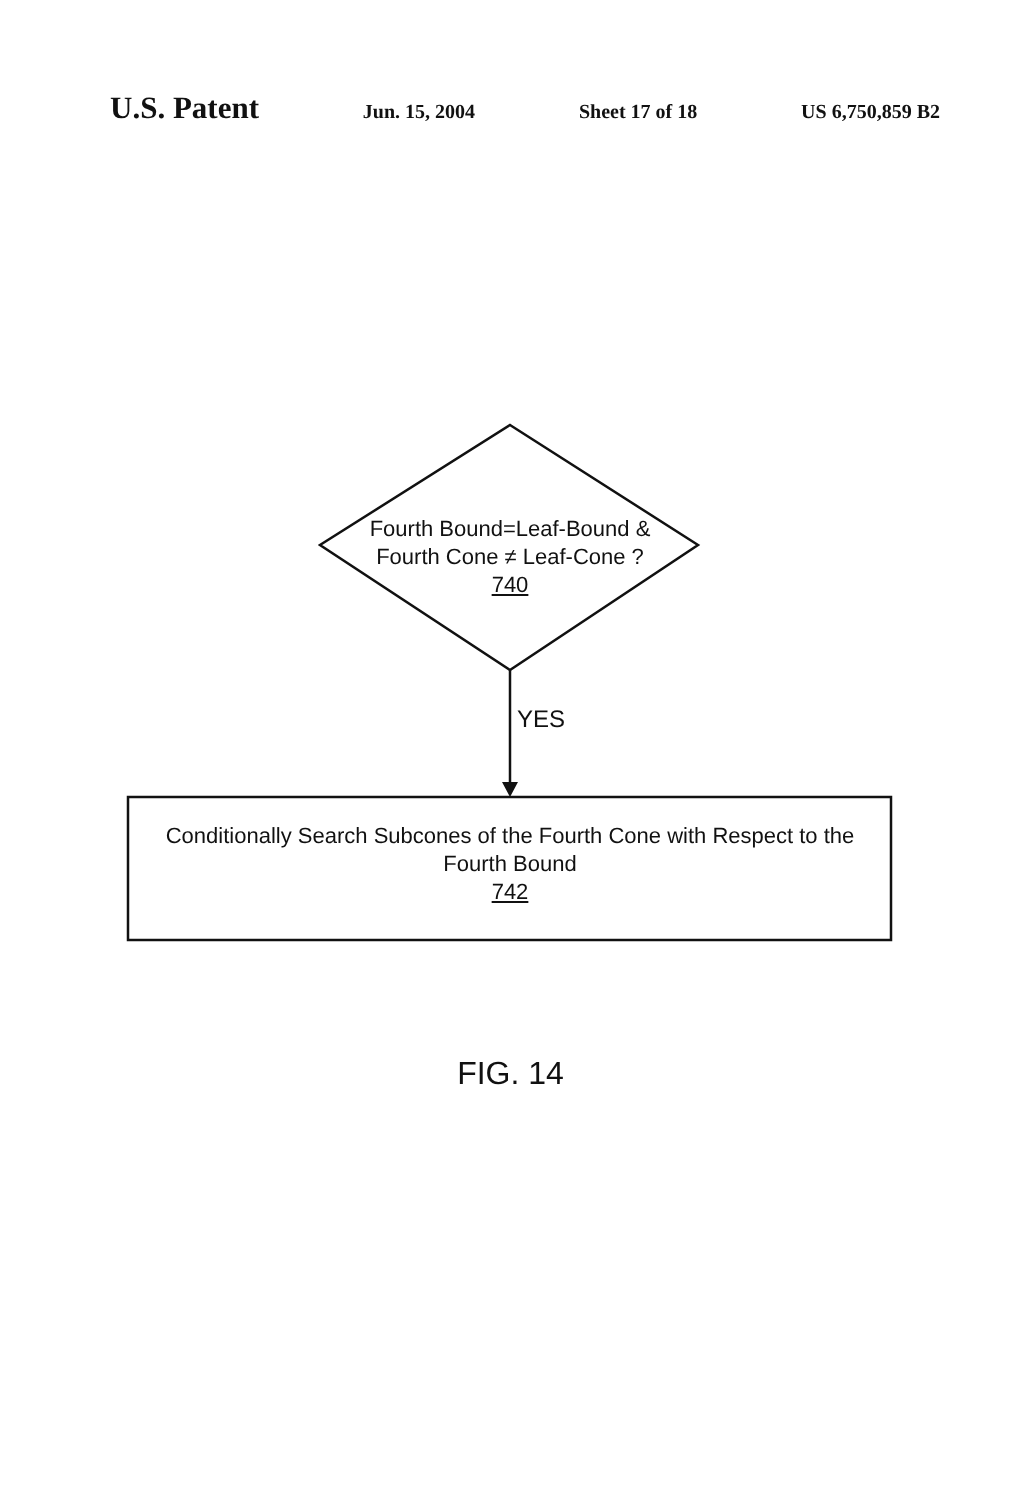U.S. Patent Jun. 15, 2004 Sheet 17 of 18 US 6,750,859 B2
Fourth Bound=Leaf-Bound &
Fourth Cone ≠ Leaf-Cone ?
740
YES
Conditionally Search Subcones of the Fourth Cone with Respect to the
Fourth Bound
742
FIG. 14